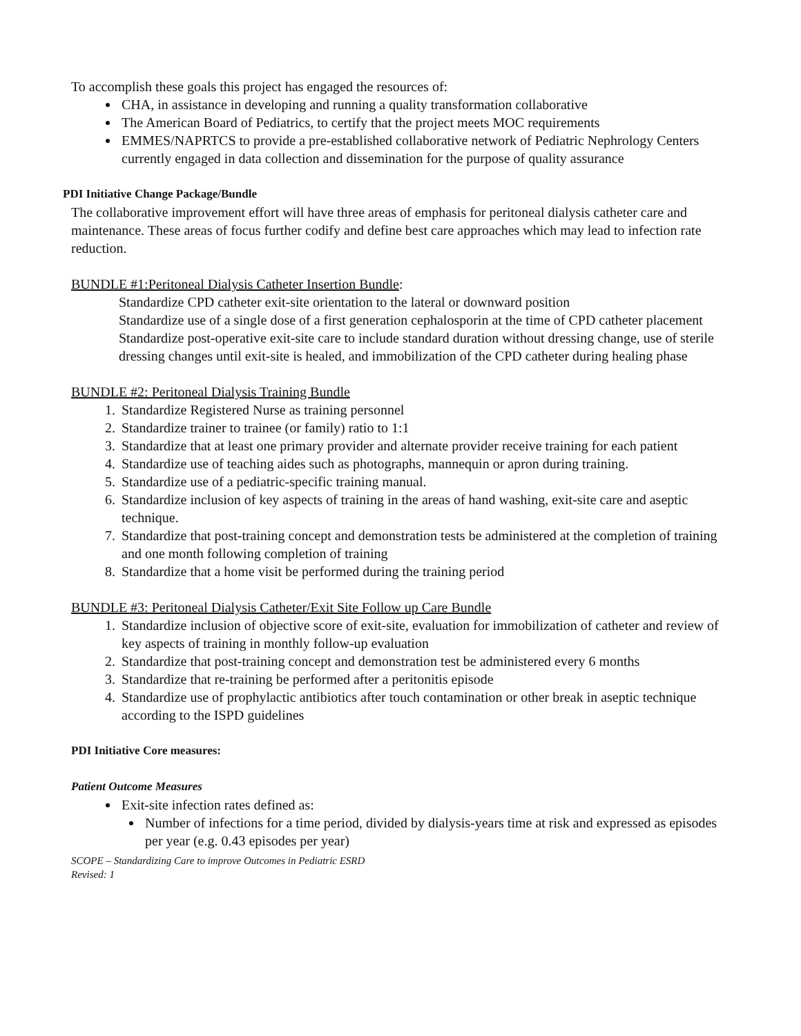To accomplish these goals this project has engaged the resources of:
CHA, in assistance in developing and running a quality transformation collaborative
The American Board of Pediatrics, to certify that the project meets MOC requirements
EMMES/NAPRTCS to provide a pre-established collaborative network of Pediatric Nephrology Centers currently engaged in data collection and dissemination for the purpose of quality assurance
PDI Initiative Change Package/Bundle
The collaborative improvement effort will have three areas of emphasis for peritoneal dialysis catheter care and maintenance. These areas of focus further codify and define best care approaches which may lead to infection rate reduction.
BUNDLE #1:Peritoneal Dialysis Catheter Insertion Bundle:
Standardize CPD catheter exit-site orientation to the lateral or downward position
Standardize use of a single dose of a first generation cephalosporin at the time of CPD catheter placement
Standardize post-operative exit-site care to include standard duration without dressing change, use of sterile dressing changes until exit-site is healed, and immobilization of the CPD catheter during healing phase
BUNDLE #2: Peritoneal Dialysis Training Bundle
1. Standardize Registered Nurse as training personnel
2. Standardize trainer to trainee (or family) ratio to 1:1
3. Standardize that at least one primary provider and alternate provider receive training for each patient
4. Standardize use of teaching aides such as photographs, mannequin or apron during training.
5. Standardize use of a pediatric-specific training manual.
6. Standardize inclusion of key aspects of training in the areas of hand washing, exit-site care and aseptic technique.
7. Standardize that post-training concept and demonstration tests be administered at the completion of training and one month following completion of training
8. Standardize that a home visit be performed during the training period
BUNDLE #3: Peritoneal Dialysis Catheter/Exit Site Follow up Care Bundle
1. Standardize inclusion of objective score of exit-site, evaluation for immobilization of catheter and review of key aspects of training in monthly follow-up evaluation
2. Standardize that post-training concept and demonstration test be administered every 6 months
3. Standardize that re-training be performed after a peritonitis episode
4. Standardize use of prophylactic antibiotics after touch contamination or other break in aseptic technique according to the ISPD guidelines
PDI Initiative Core measures:
Patient Outcome Measures
Exit-site infection rates defined as:
Number of infections for a time period, divided by dialysis-years time at risk and expressed as episodes per year (e.g. 0.43 episodes per year)
SCOPE – Standardizing Care to improve Outcomes in Pediatric ESRD
Revised: 1